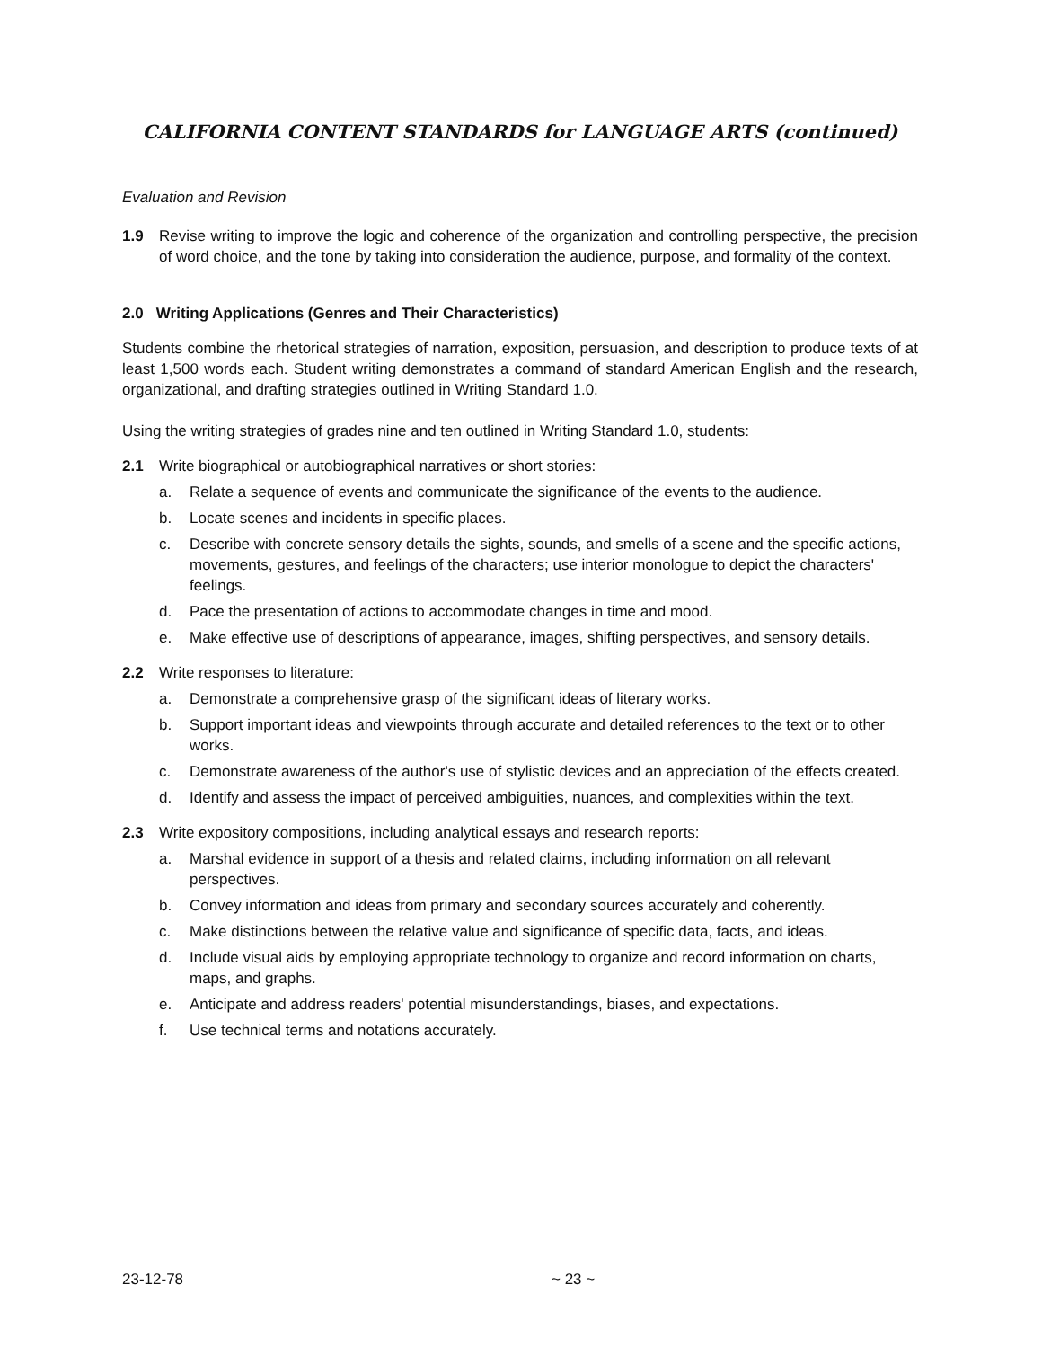CALIFORNIA CONTENT STANDARDS for LANGUAGE ARTS (continued)
Evaluation and Revision
1.9 Revise writing to improve the logic and coherence of the organization and controlling perspective, the precision of word choice, and the tone by taking into consideration the audience, purpose, and formality of the context.
2.0 Writing Applications (Genres and Their Characteristics)
Students combine the rhetorical strategies of narration, exposition, persuasion, and description to produce texts of at least 1,500 words each. Student writing demonstrates a command of standard American English and the research, organizational, and drafting strategies outlined in Writing Standard 1.0.
Using the writing strategies of grades nine and ten outlined in Writing Standard 1.0, students:
2.1 Write biographical or autobiographical narratives or short stories:
a. Relate a sequence of events and communicate the significance of the events to the audience.
b. Locate scenes and incidents in specific places.
c. Describe with concrete sensory details the sights, sounds, and smells of a scene and the specific actions, movements, gestures, and feelings of the characters; use interior monologue to depict the characters' feelings.
d. Pace the presentation of actions to accommodate changes in time and mood.
e. Make effective use of descriptions of appearance, images, shifting perspectives, and sensory details.
2.2 Write responses to literature:
a. Demonstrate a comprehensive grasp of the significant ideas of literary works.
b. Support important ideas and viewpoints through accurate and detailed references to the text or to other works.
c. Demonstrate awareness of the author's use of stylistic devices and an appreciation of the effects created.
d. Identify and assess the impact of perceived ambiguities, nuances, and complexities within the text.
2.3 Write expository compositions, including analytical essays and research reports:
a. Marshal evidence in support of a thesis and related claims, including information on all relevant perspectives.
b. Convey information and ideas from primary and secondary sources accurately and coherently.
c. Make distinctions between the relative value and significance of specific data, facts, and ideas.
d. Include visual aids by employing appropriate technology to organize and record information on charts, maps, and graphs.
e. Anticipate and address readers' potential misunderstandings, biases, and expectations.
f. Use technical terms and notations accurately.
23-12-78 ~ 23 ~